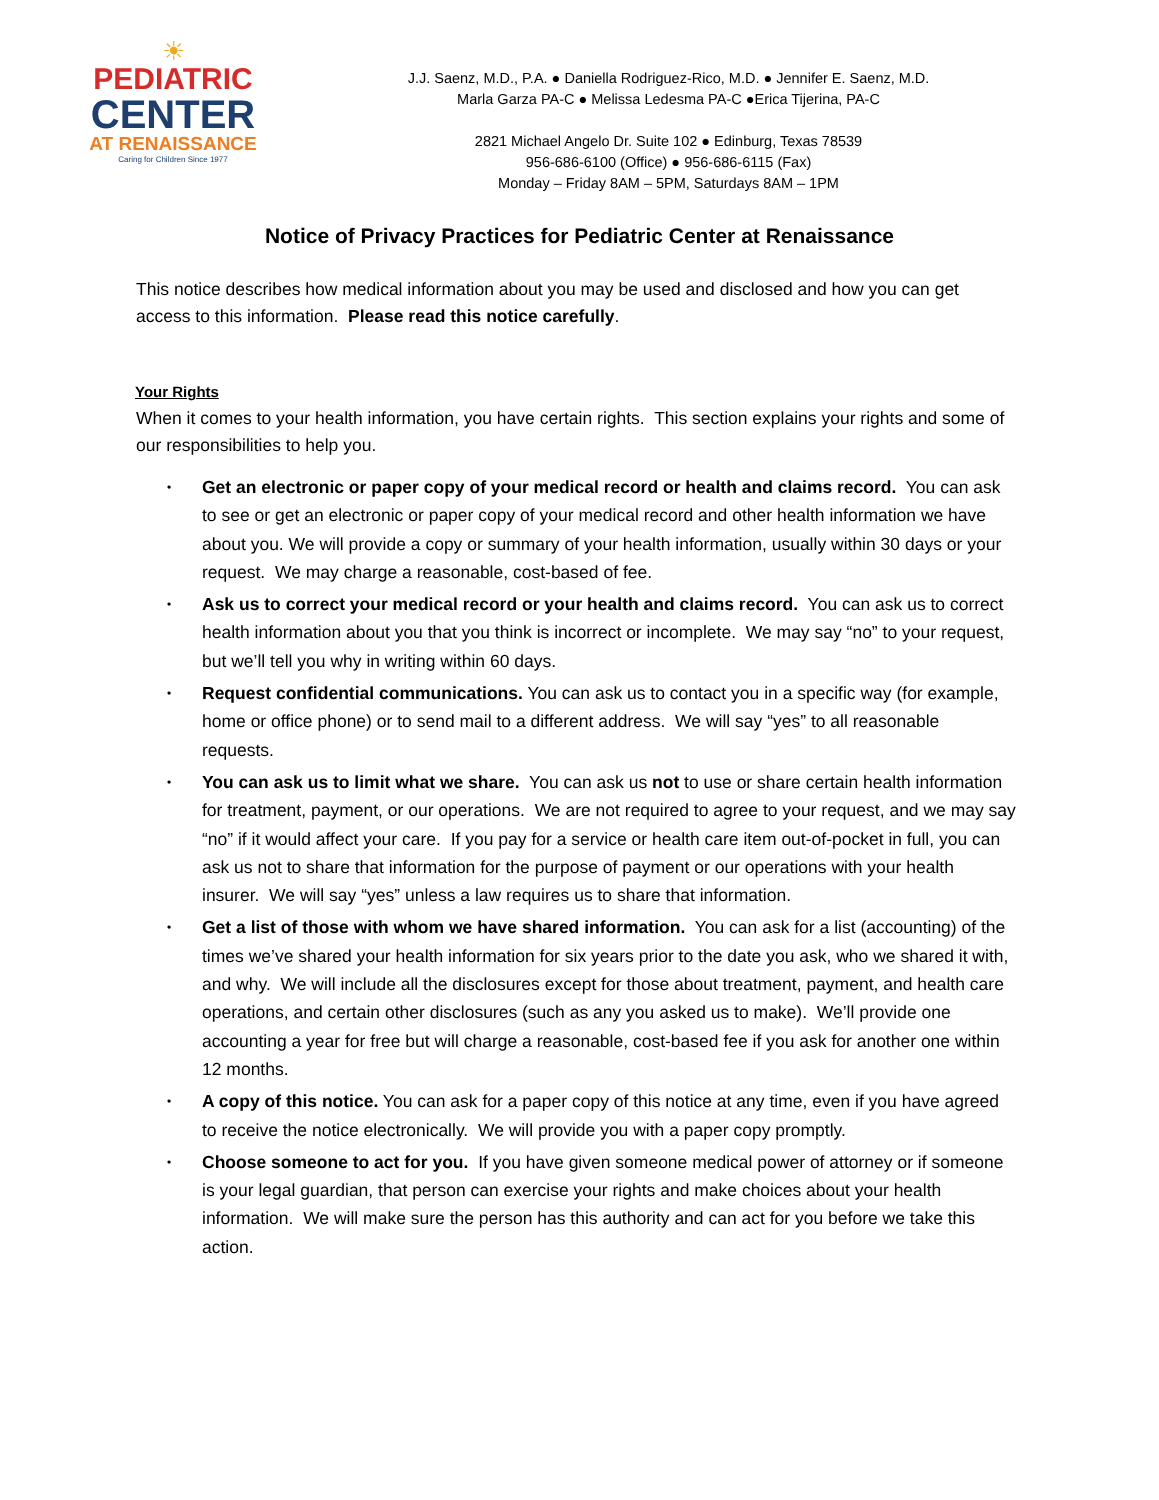☀
PEDIATRIC
CENTER
AT RENAISSANCE
Caring for Children Since 1977
J.J. Saenz, M.D., P.A. ● Daniella Rodriguez-Rico, M.D. ● Jennifer E. Saenz, M.D.
Marla Garza PA-C ● Melissa Ledesma PA-C ●Erica Tijerina, PA-C
2821 Michael Angelo Dr. Suite 102 ● Edinburg, Texas 78539
956-686-6100 (Office) ● 956-686-6115 (Fax)
Monday – Friday 8AM – 5PM, Saturdays 8AM – 1PM
Notice of Privacy Practices for Pediatric Center at Renaissance
This notice describes how medical information about you may be used and disclosed and how you can get access to this information. Please read this notice carefully.
Your Rights
When it comes to your health information, you have certain rights. This section explains your rights and some of our responsibilities to help you.
• Get an electronic or paper copy of your medical record or health and claims record. You can ask to see or get an electronic or paper copy of your medical record and other health information we have about you. We will provide a copy or summary of your health information, usually within 30 days or your request. We may charge a reasonable, cost-based of fee.
• Ask us to correct your medical record or your health and claims record. You can ask us to correct health information about you that you think is incorrect or incomplete. We may say “no” to your request, but we’ll tell you why in writing within 60 days.
• Request confidential communications. You can ask us to contact you in a specific way (for example, home or office phone) or to send mail to a different address. We will say “yes” to all reasonable requests.
• You can ask us to limit what we share. You can ask us not to use or share certain health information for treatment, payment, or our operations. We are not required to agree to your request, and we may say “no” if it would affect your care. If you pay for a service or health care item out-of-pocket in full, you can ask us not to share that information for the purpose of payment or our operations with your health insurer. We will say “yes” unless a law requires us to share that information.
• Get a list of those with whom we have shared information. You can ask for a list (accounting) of the times we’ve shared your health information for six years prior to the date you ask, who we shared it with, and why. We will include all the disclosures except for those about treatment, payment, and health care operations, and certain other disclosures (such as any you asked us to make). We’ll provide one accounting a year for free but will charge a reasonable, cost-based fee if you ask for another one within 12 months.
• A copy of this notice. You can ask for a paper copy of this notice at any time, even if you have agreed to receive the notice electronically. We will provide you with a paper copy promptly.
• Choose someone to act for you. If you have given someone medical power of attorney or if someone is your legal guardian, that person can exercise your rights and make choices about your health information. We will make sure the person has this authority and can act for you before we take this action.